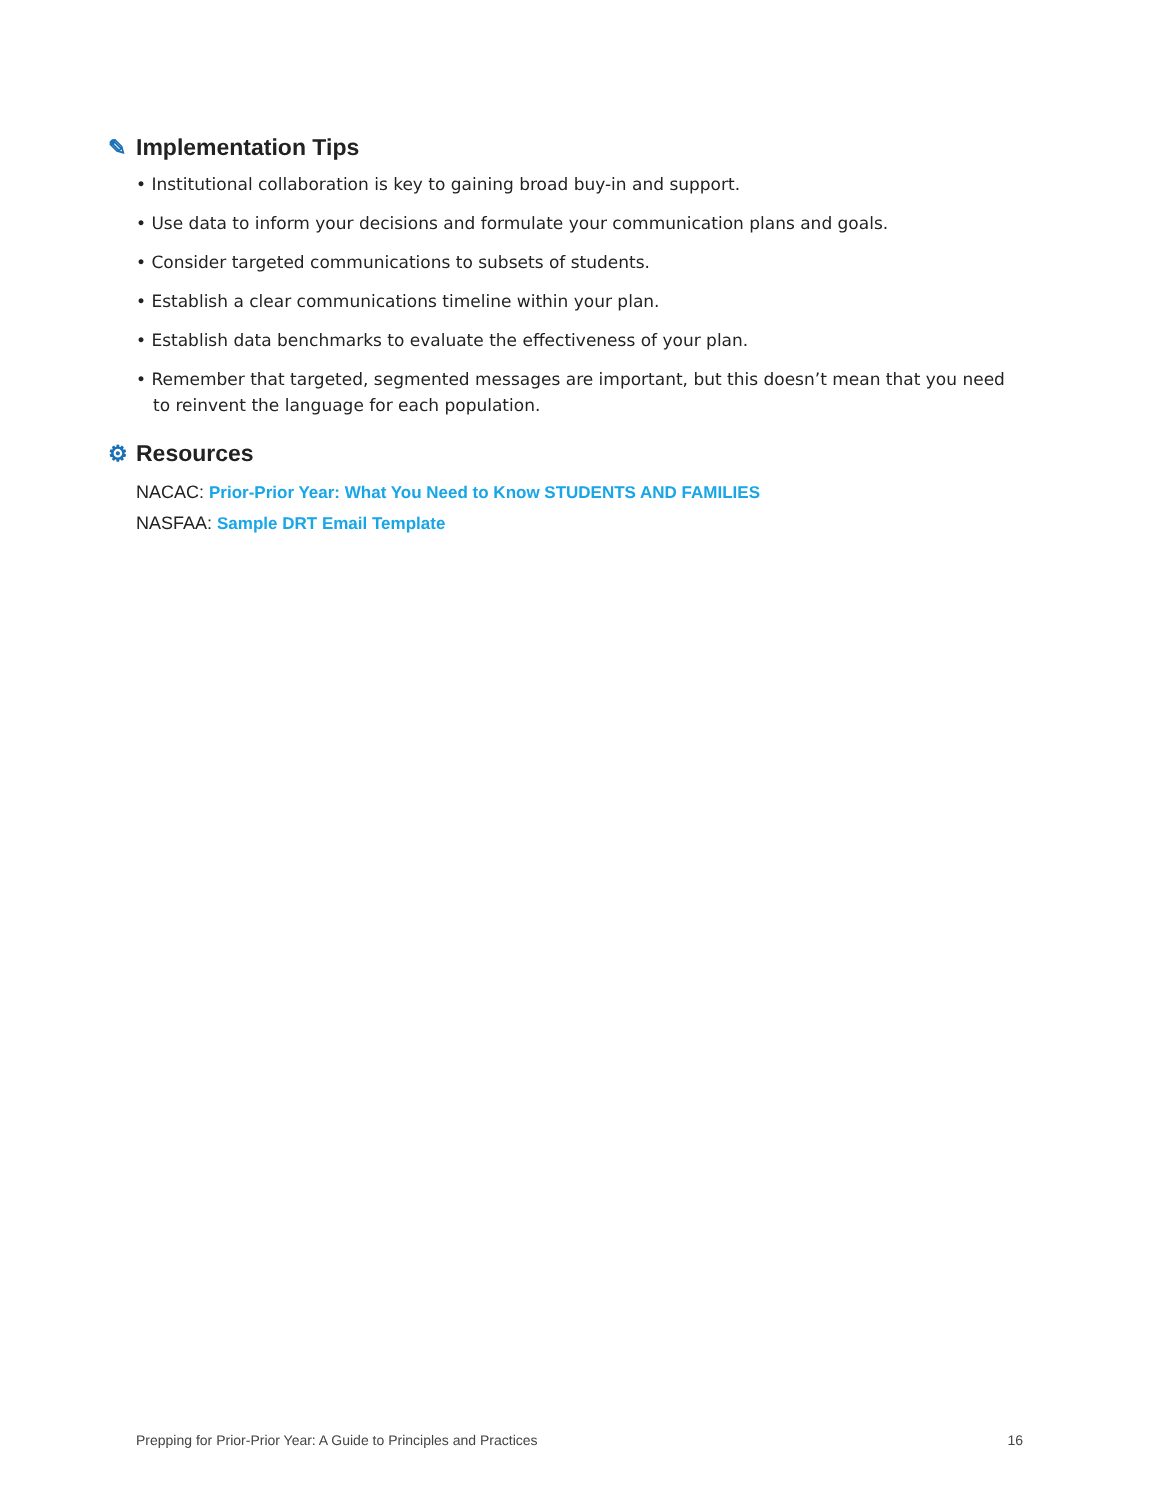✎ Implementation Tips
• Institutional collaboration is key to gaining broad buy-in and support.
• Use data to inform your decisions and formulate your communication plans and goals.
• Consider targeted communications to subsets of students.
• Establish a clear communications timeline within your plan.
• Establish data benchmarks to evaluate the effectiveness of your plan.
• Remember that targeted, segmented messages are important, but this doesn’t mean that you need to reinvent the language for each population.
⚙ Resources
NACAC: Prior-Prior Year: What You Need to Know STUDENTS AND FAMILIES
NASFAA: Sample DRT Email Template
Prepping for Prior-Prior Year: A Guide to Principles and Practices 16